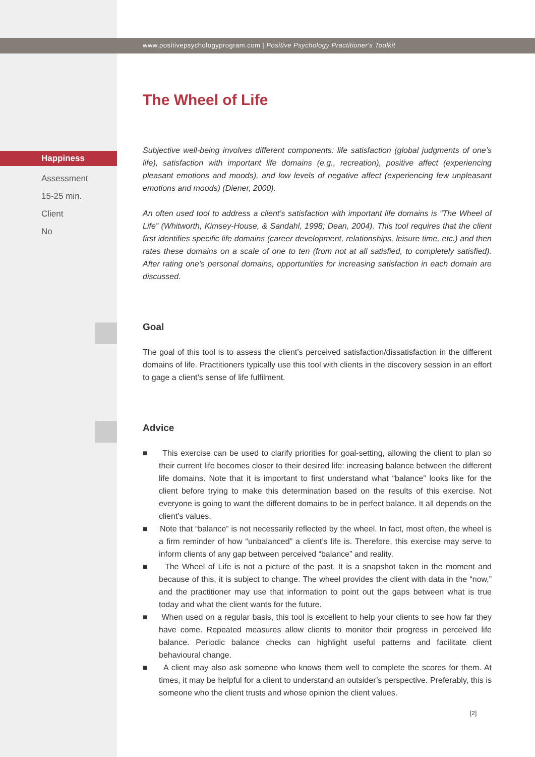www.positivepsychologyprogram.com | Positive Psychology Practitioner's Toolkit
Happiness
Assessment
15-25 min.
Client
No
The Wheel of Life
Subjective well-being involves different components: life satisfaction (global judgments of one’s life), satisfaction with important life domains (e.g., recreation), positive affect (experiencing pleasant emotions and moods), and low levels of negative affect (experiencing few unpleasant emotions and moods) (Diener, 2000).
An often used tool to address a client’s satisfaction with important life domains is “The Wheel of Life” (Whitworth, Kimsey-House, & Sandahl, 1998; Dean, 2004). This tool requires that the client first identifies specific life domains (career development, relationships, leisure time, etc.) and then rates these domains on a scale of one to ten (from not at all satisfied, to completely satisfied). After rating one’s personal domains, opportunities for increasing satisfaction in each domain are discussed.
Goal
The goal of this tool is to assess the client’s perceived satisfaction/dissatisfaction in the different domains of life. Practitioners typically use this tool with clients in the discovery session in an effort to gage a client’s sense of life fulfilment.
Advice
■ This exercise can be used to clarify priorities for goal-setting, allowing the client to plan so their current life becomes closer to their desired life: increasing balance between the different life domains. Note that it is important to first understand what “balance” looks like for the client before trying to make this determination based on the results of this exercise. Not everyone is going to want the different domains to be in perfect balance. It all depends on the client’s values.
■ Note that “balance” is not necessarily reflected by the wheel. In fact, most often, the wheel is a firm reminder of how “unbalanced” a client’s life is. Therefore, this exercise may serve to inform clients of any gap between perceived “balance” and reality.
■ The Wheel of Life is not a picture of the past. It is a snapshot taken in the moment and because of this, it is subject to change. The wheel provides the client with data in the “now,” and the practitioner may use that information to point out the gaps between what is true today and what the client wants for the future.
■ When used on a regular basis, this tool is excellent to help your clients to see how far they have come. Repeated measures allow clients to monitor their progress in perceived life balance. Periodic balance checks can highlight useful patterns and facilitate client behavioural change.
■ A client may also ask someone who knows them well to complete the scores for them. At times, it may be helpful for a client to understand an outsider’s perspective. Preferably, this is someone who the client trusts and whose opinion the client values.
[2]